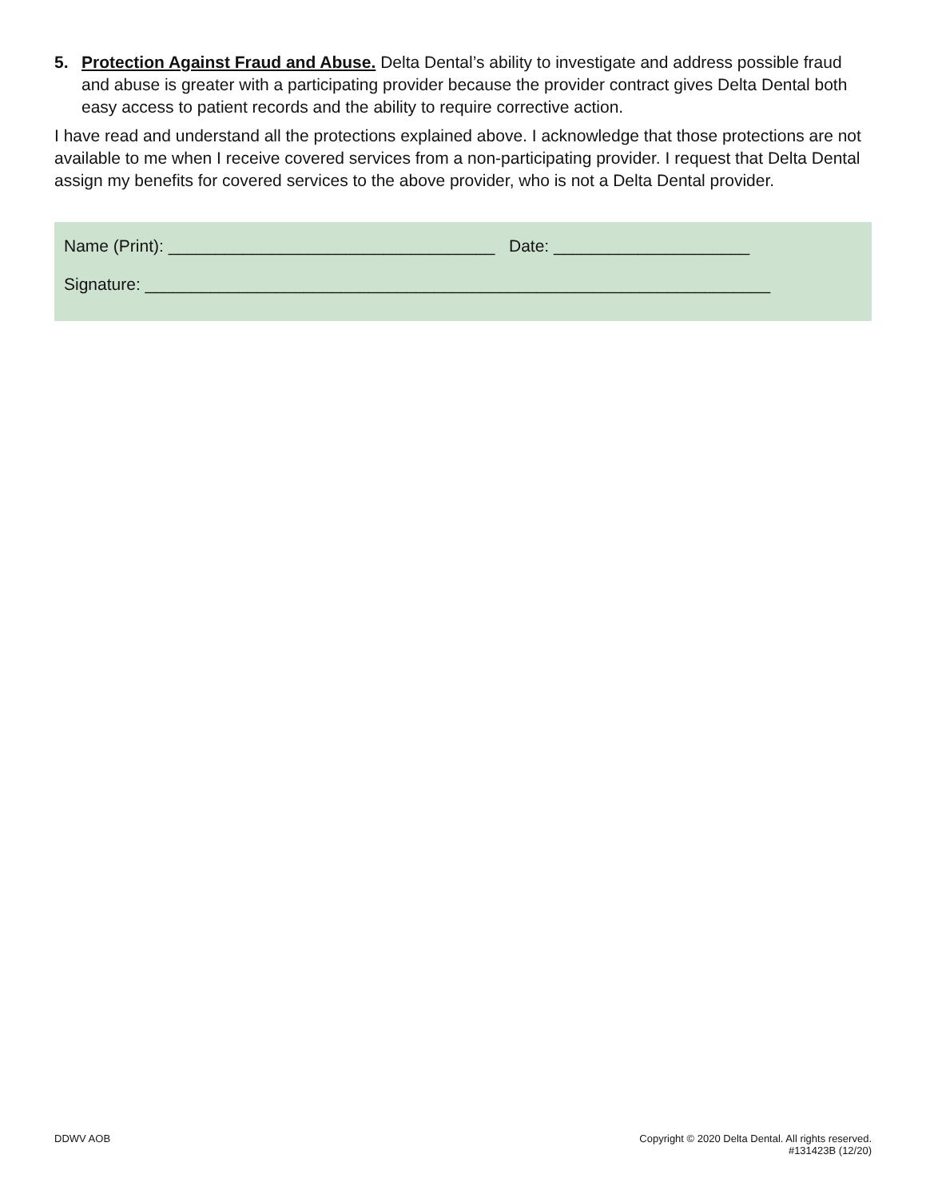5. Protection Against Fraud and Abuse. Delta Dental’s ability to investigate and address possible fraud and abuse is greater with a participating provider because the provider contract gives Delta Dental both easy access to patient records and the ability to require corrective action.
I have read and understand all the protections explained above. I acknowledge that those protections are not available to me when I receive covered services from a non-participating provider. I request that Delta Dental assign my benefits for covered services to the above provider, who is not a Delta Dental provider.
Name (Print): ___________________________________ Date: _____________________
Signature: ___________________________________________________________________
DDWV AOB Copyright © 2020 Delta Dental. All rights reserved.
#131423B (12/20)